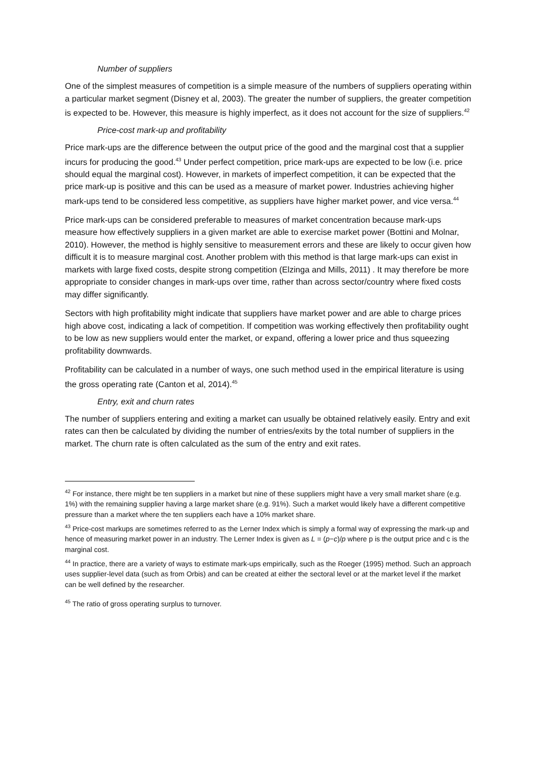Number of suppliers
One of the simplest measures of competition is a simple measure of the numbers of suppliers operating within a particular market segment (Disney et al, 2003). The greater the number of suppliers, the greater competition is expected to be. However, this measure is highly imperfect, as it does not account for the size of suppliers.<sup>42</sup>
Price-cost mark-up and profitability
Price mark-ups are the difference between the output price of the good and the marginal cost that a supplier incurs for producing the good.<sup>43</sup> Under perfect competition, price mark-ups are expected to be low (i.e. price should equal the marginal cost). However, in markets of imperfect competition, it can be expected that the price mark-up is positive and this can be used as a measure of market power. Industries achieving higher mark-ups tend to be considered less competitive, as suppliers have higher market power, and vice versa.<sup>44</sup>
Price mark-ups can be considered preferable to measures of market concentration because mark-ups measure how effectively suppliers in a given market are able to exercise market power (Bottini and Molnar, 2010). However, the method is highly sensitive to measurement errors and these are likely to occur given how difficult it is to measure marginal cost. Another problem with this method is that large mark-ups can exist in markets with large fixed costs, despite strong competition (Elzinga and Mills, 2011) . It may therefore be more appropriate to consider changes in mark-ups over time, rather than across sector/country where fixed costs may differ significantly.
Sectors with high profitability might indicate that suppliers have market power and are able to charge prices high above cost, indicating a lack of competition. If competition was working effectively then profitability ought to be low as new suppliers would enter the market, or expand, offering a lower price and thus squeezing profitability downwards.
Profitability can be calculated in a number of ways, one such method used in the empirical literature is using the gross operating rate (Canton et al, 2014).<sup>45</sup>
Entry, exit and churn rates
The number of suppliers entering and exiting a market can usually be obtained relatively easily. Entry and exit rates can then be calculated by dividing the number of entries/exits by the total number of suppliers in the market. The churn rate is often calculated as the sum of the entry and exit rates.
<sup>42</sup> For instance, there might be ten suppliers in a market but nine of these suppliers might have a very small market share (e.g. 1%) with the remaining supplier having a large market share (e.g. 91%). Such a market would likely have a different competitive pressure than a market where the ten suppliers each have a 10% market share.
<sup>43</sup> Price-cost markups are sometimes referred to as the Lerner Index which is simply a formal way of expressing the mark-up and hence of measuring market power in an industry. The Lerner Index is given as L = (p−c)/p where p is the output price and c is the marginal cost.
<sup>44</sup> In practice, there are a variety of ways to estimate mark-ups empirically, such as the Roeger (1995) method. Such an approach uses supplier-level data (such as from Orbis) and can be created at either the sectoral level or at the market level if the market can be well defined by the researcher.
<sup>45</sup> The ratio of gross operating surplus to turnover.